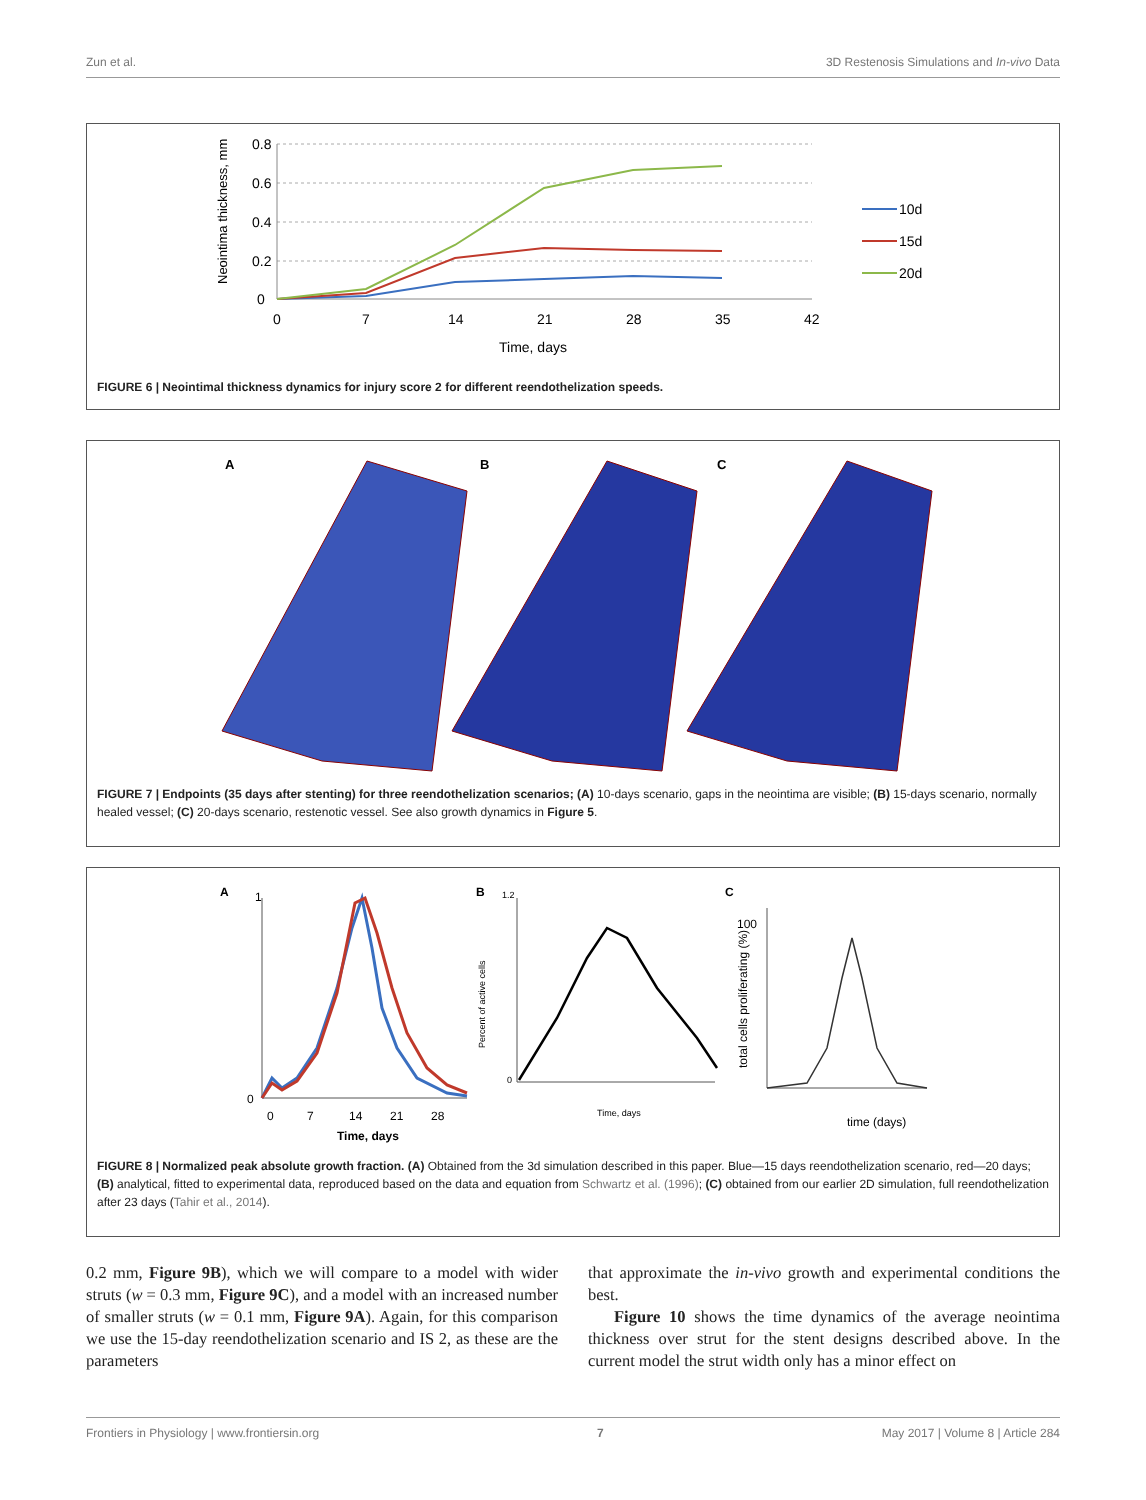Zun et al. 3D Restenosis Simulations and In-vivo Data
0.8
0.6
0.4
0.2
0
0
7
14
21
28
35
42
Time, days
Neointima thickness, mm
10d
15d
20d
FIGURE 6 | Neointimal thickness dynamics for injury score 2 for different reendothelization speeds.
A
B
C
FIGURE 7 | Endpoints (35 days after stenting) for three reendothelization scenarios; (A) 10-days scenario, gaps in the neointima are visible; (B) 15-days scenario, normally healed vessel; (C) 20-days scenario, restenotic vessel. See also growth dynamics in Figure 5.
A
B
C
1
0
0
7
14
21
28
Time, days
1.2
0
Time, days
Percent of active cells
100
time (days)
total cells proliferating (%)
FIGURE 8 | Normalized peak absolute growth fraction. (A) Obtained from the 3d simulation described in this paper. Blue—15 days reendothelization scenario, red—20 days; (B) analytical, fitted to experimental data, reproduced based on the data and equation from Schwartz et al. (1996); (C) obtained from our earlier 2D simulation, full reendothelization after 23 days (Tahir et al., 2014).
0.2 mm, Figure 9B), which we will compare to a model with wider struts (w = 0.3 mm, Figure 9C), and a model with an increased number of smaller struts (w = 0.1 mm, Figure 9A). Again, for this comparison we use the 15-day reendothelization scenario and IS 2, as these are the parameters
that approximate the in-vivo growth and experimental conditions the best.
Figure 10 shows the time dynamics of the average neointima thickness over strut for the stent designs described above. In the current model the strut width only has a minor effect on
Frontiers in Physiology | www.frontiersin.org 7 May 2017 | Volume 8 | Article 284